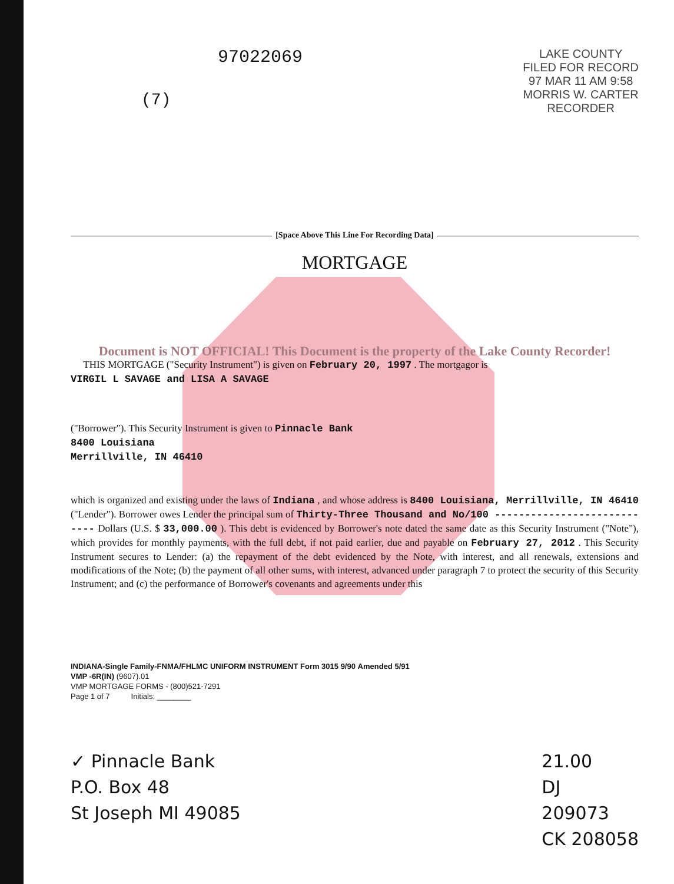97022069
(7)
LAKE COUNTY
FILED FOR RECORD
97 MAR 11 AM 9:58
MORRIS W. CARTER
RECORDER
[Space Above This Line For Recording Data]
MORTGAGE
Document is NOT OFFICIAL! This Document is the property of the Lake County Recorder!
THIS MORTGAGE ("Security Instrument") is given on February 20, 1997 . The mortgagor is
VIRGIL L SAVAGE and LISA A SAVAGE
("Borrower"). This Security Instrument is given to Pinnacle Bank
8400 Louisiana
Merrillville, IN 46410
which is organized and existing under the laws of Indiana , and whose address is 8400 Louisiana, Merrillville, IN 46410 ("Lender"). Borrower owes Lender the principal sum of Thirty-Three Thousand and No/100 ---------------------------- Dollars (U.S. $ 33,000.00 ). This debt is evidenced by Borrower's note dated the same date as this Security Instrument ("Note"), which provides for monthly payments, with the full debt, if not paid earlier, due and payable on February 27, 2012 . This Security Instrument secures to Lender: (a) the repayment of the debt evidenced by the Note, with interest, and all renewals, extensions and modifications of the Note; (b) the payment of all other sums, with interest, advanced under paragraph 7 to protect the security of this Security Instrument; and (c) the performance of Borrower's covenants and agreements under this
INDIANA-Single Family-FNMA/FHLMC UNIFORM INSTRUMENT Form 3015 9/90 Amended 5/91
VMP -6R(IN) (9607).01
VMP MORTGAGE FORMS - (800)521-7291
Page 1 of 7 Initials: ________
✓ Pinnacle Bank
P.O. Box 48
St Joseph MI 49085
21.00
DJ
209073
CK 208058